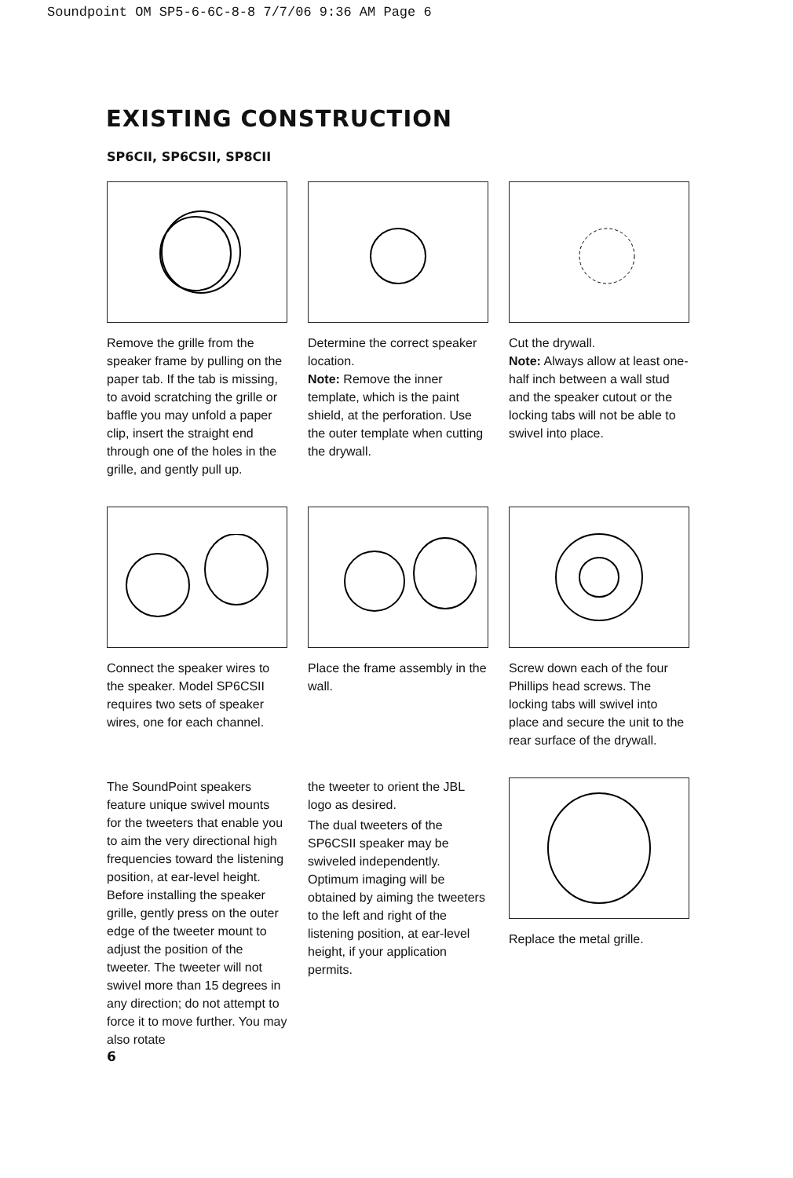Soundpoint OM SP5-6-6C-8-8 7/7/06 9:36 AM Page 6
EXISTING CONSTRUCTION
SP6CII, SP6CSII, SP8CII
Remove the grille from the speaker frame by pulling on the paper tab. If the tab is missing, to avoid scratching the grille or baffle you may unfold a paper clip, insert the straight end through one of the holes in the grille, and gently pull up.
Determine the correct speaker location.
Note: Remove the inner template, which is the paint shield, at the perforation. Use the outer template when cutting the drywall.
Cut the drywall.
Note: Always allow at least one-half inch between a wall stud and the speaker cutout or the locking tabs will not be able to swivel into place.
Connect the speaker wires to the speaker. Model SP6CSII requires two sets of speaker wires, one for each channel.
Place the frame assembly in the wall.
Screw down each of the four Phillips head screws. The locking tabs will swivel into place and secure the unit to the rear surface of the drywall.
The SoundPoint speakers feature unique swivel mounts for the tweeters that enable you to aim the very directional high frequencies toward the listening position, at ear-level height. Before installing the speaker grille, gently press on the outer edge of the tweeter mount to adjust the position of the tweeter. The tweeter will not swivel more than 15 degrees in any direction; do not attempt to force it to move further. You may also rotate
the tweeter to orient the JBL logo as desired.
The dual tweeters of the SP6CSII speaker may be swiveled independently. Optimum imaging will be obtained by aiming the tweeters to the left and right of the listening position, at ear-level height, if your application permits.
Replace the metal grille.
6